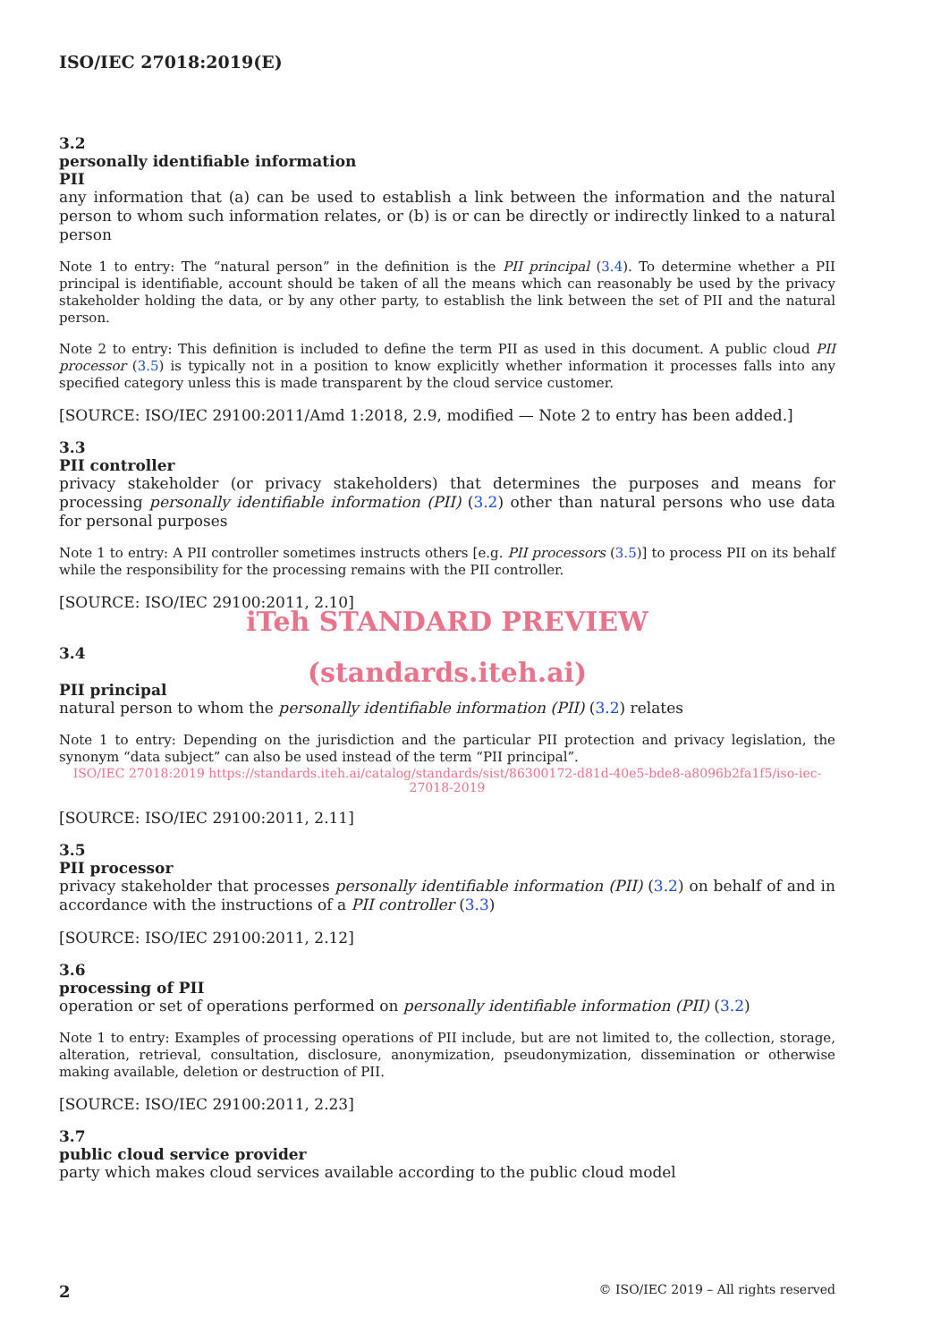ISO/IEC 27018:2019(E)
3.2
personally identifiable information
PII
any information that (a) can be used to establish a link between the information and the natural person to whom such information relates, or (b) is or can be directly or indirectly linked to a natural person
Note 1 to entry: The “natural person” in the definition is the PII principal (3.4). To determine whether a PII principal is identifiable, account should be taken of all the means which can reasonably be used by the privacy stakeholder holding the data, or by any other party, to establish the link between the set of PII and the natural person.
Note 2 to entry: This definition is included to define the term PII as used in this document. A public cloud PII processor (3.5) is typically not in a position to know explicitly whether information it processes falls into any specified category unless this is made transparent by the cloud service customer.
[SOURCE: ISO/IEC 29100:2011/Amd 1:2018, 2.9, modified — Note 2 to entry has been added.]
3.3
PII controller
privacy stakeholder (or privacy stakeholders) that determines the purposes and means for processing personally identifiable information (PII) (3.2) other than natural persons who use data for personal purposes
Note 1 to entry: A PII controller sometimes instructs others [e.g. PII processors (3.5)] to process PII on its behalf while the responsibility for the processing remains with the PII controller.
[SOURCE: ISO/IEC 29100:2011, 2.10]
iTeh STANDARD PREVIEW
3.4
(standards.iteh.ai)
PII principal
natural person to whom the personally identifiable information (PII) (3.2) relates
Note 1 to entry: Depending on the jurisdiction and the particular PII protection and privacy legislation, the synonym “data subject” can also be used instead of the term “PII principal”.
ISO/IEC 27018:2019 https://standards.iteh.ai/catalog/standards/sist/86300172-d81d-40e5-bde8-a8096b2fa1f5/iso-iec-27018-2019
[SOURCE: ISO/IEC 29100:2011, 2.11]
3.5
PII processor
privacy stakeholder that processes personally identifiable information (PII) (3.2) on behalf of and in accordance with the instructions of a PII controller (3.3)
[SOURCE: ISO/IEC 29100:2011, 2.12]
3.6
processing of PII
operation or set of operations performed on personally identifiable information (PII) (3.2)
Note 1 to entry: Examples of processing operations of PII include, but are not limited to, the collection, storage, alteration, retrieval, consultation, disclosure, anonymization, pseudonymization, dissemination or otherwise making available, deletion or destruction of PII.
[SOURCE: ISO/IEC 29100:2011, 2.23]
3.7
public cloud service provider
party which makes cloud services available according to the public cloud model
2 © ISO/IEC 2019 – All rights reserved